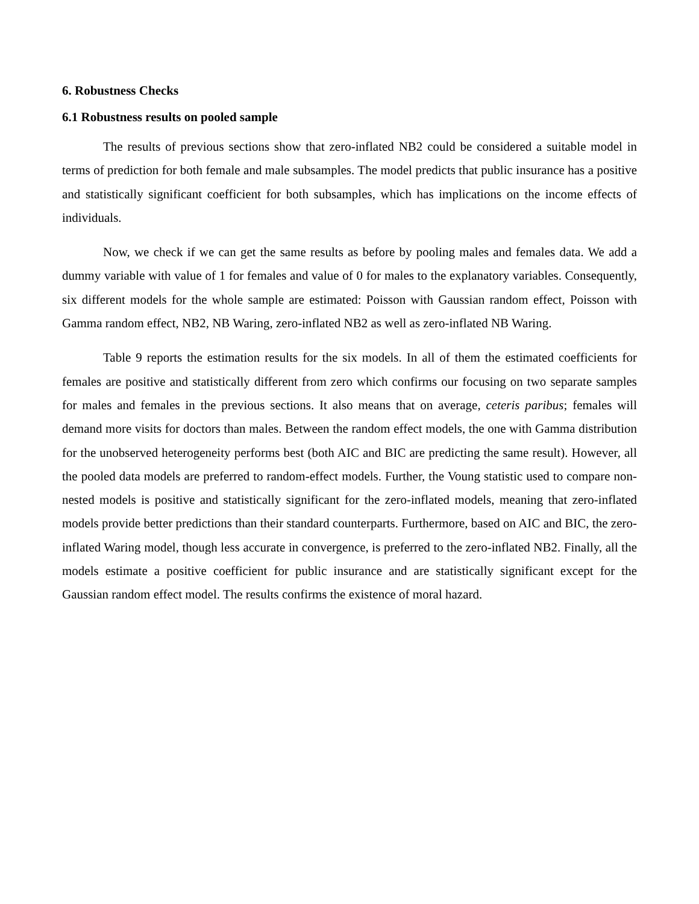6. Robustness Checks
6.1 Robustness results on pooled sample
The results of previous sections show that zero-inflated NB2 could be considered a suitable model in terms of prediction for both female and male subsamples. The model predicts that public insurance has a positive and statistically significant coefficient for both subsamples, which has implications on the income effects of individuals.
Now, we check if we can get the same results as before by pooling males and females data. We add a dummy variable with value of 1 for females and value of 0 for males to the explanatory variables. Consequently, six different models for the whole sample are estimated: Poisson with Gaussian random effect, Poisson with Gamma random effect, NB2, NB Waring, zero-inflated NB2 as well as zero-inflated NB Waring.
Table 9 reports the estimation results for the six models. In all of them the estimated coefficients for females are positive and statistically different from zero which confirms our focusing on two separate samples for males and females in the previous sections. It also means that on average, ceteris paribus; females will demand more visits for doctors than males. Between the random effect models, the one with Gamma distribution for the unobserved heterogeneity performs best (both AIC and BIC are predicting the same result). However, all the pooled data models are preferred to random-effect models. Further, the Voung statistic used to compare non-nested models is positive and statistically significant for the zero-inflated models, meaning that zero-inflated models provide better predictions than their standard counterparts. Furthermore, based on AIC and BIC, the zero-inflated Waring model, though less accurate in convergence, is preferred to the zero-inflated NB2. Finally, all the models estimate a positive coefficient for public insurance and are statistically significant except for the Gaussian random effect model. The results confirms the existence of moral hazard.